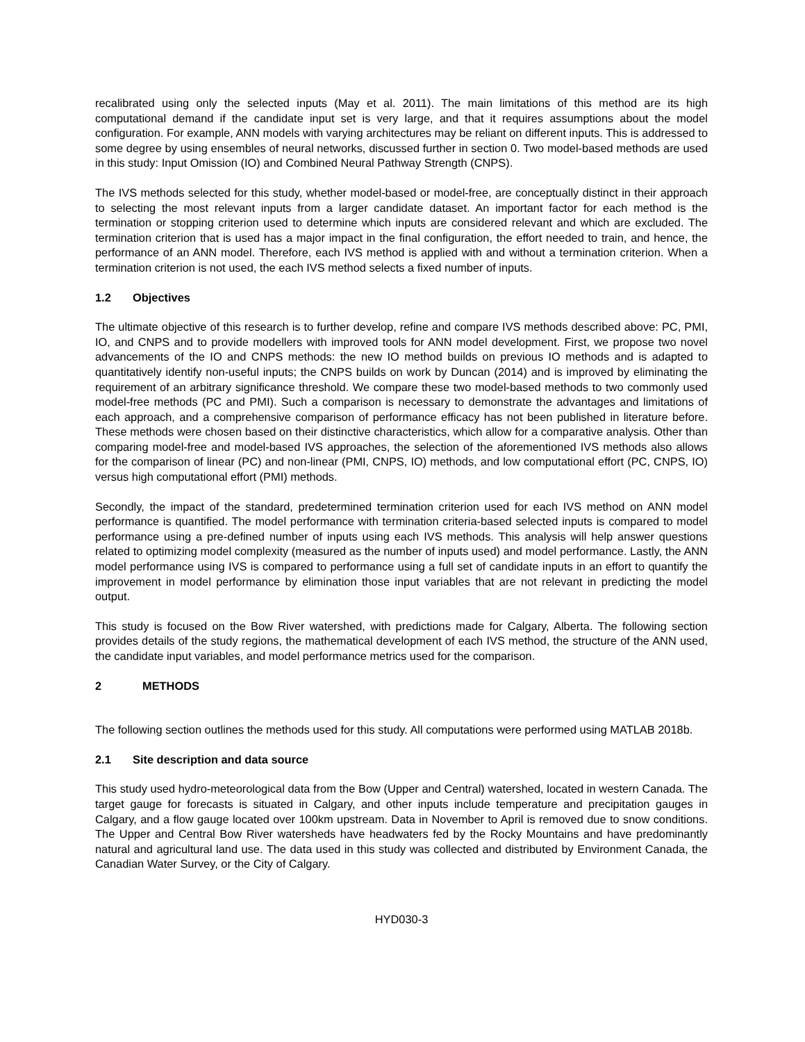recalibrated using only the selected inputs (May et al. 2011). The main limitations of this method are its high computational demand if the candidate input set is very large, and that it requires assumptions about the model configuration. For example, ANN models with varying architectures may be reliant on different inputs. This is addressed to some degree by using ensembles of neural networks, discussed further in section 0. Two model-based methods are used in this study: Input Omission (IO) and Combined Neural Pathway Strength (CNPS).
The IVS methods selected for this study, whether model-based or model-free, are conceptually distinct in their approach to selecting the most relevant inputs from a larger candidate dataset. An important factor for each method is the termination or stopping criterion used to determine which inputs are considered relevant and which are excluded. The termination criterion that is used has a major impact in the final configuration, the effort needed to train, and hence, the performance of an ANN model. Therefore, each IVS method is applied with and without a termination criterion. When a termination criterion is not used, the each IVS method selects a fixed number of inputs.
1.2 Objectives
The ultimate objective of this research is to further develop, refine and compare IVS methods described above: PC, PMI, IO, and CNPS and to provide modellers with improved tools for ANN model development. First, we propose two novel advancements of the IO and CNPS methods: the new IO method builds on previous IO methods and is adapted to quantitatively identify non-useful inputs; the CNPS builds on work by Duncan (2014) and is improved by eliminating the requirement of an arbitrary significance threshold. We compare these two model-based methods to two commonly used model-free methods (PC and PMI). Such a comparison is necessary to demonstrate the advantages and limitations of each approach, and a comprehensive comparison of performance efficacy has not been published in literature before. These methods were chosen based on their distinctive characteristics, which allow for a comparative analysis. Other than comparing model-free and model-based IVS approaches, the selection of the aforementioned IVS methods also allows for the comparison of linear (PC) and non-linear (PMI, CNPS, IO) methods, and low computational effort (PC, CNPS, IO) versus high computational effort (PMI) methods.
Secondly, the impact of the standard, predetermined termination criterion used for each IVS method on ANN model performance is quantified. The model performance with termination criteria-based selected inputs is compared to model performance using a pre-defined number of inputs using each IVS methods. This analysis will help answer questions related to optimizing model complexity (measured as the number of inputs used) and model performance. Lastly, the ANN model performance using IVS is compared to performance using a full set of candidate inputs in an effort to quantify the improvement in model performance by elimination those input variables that are not relevant in predicting the model output.
This study is focused on the Bow River watershed, with predictions made for Calgary, Alberta. The following section provides details of the study regions, the mathematical development of each IVS method, the structure of the ANN used, the candidate input variables, and model performance metrics used for the comparison.
2 METHODS
The following section outlines the methods used for this study. All computations were performed using MATLAB 2018b.
2.1 Site description and data source
This study used hydro-meteorological data from the Bow (Upper and Central) watershed, located in western Canada. The target gauge for forecasts is situated in Calgary, and other inputs include temperature and precipitation gauges in Calgary, and a flow gauge located over 100km upstream. Data in November to April is removed due to snow conditions. The Upper and Central Bow River watersheds have headwaters fed by the Rocky Mountains and have predominantly natural and agricultural land use. The data used in this study was collected and distributed by Environment Canada, the Canadian Water Survey, or the City of Calgary.
HYD030-3